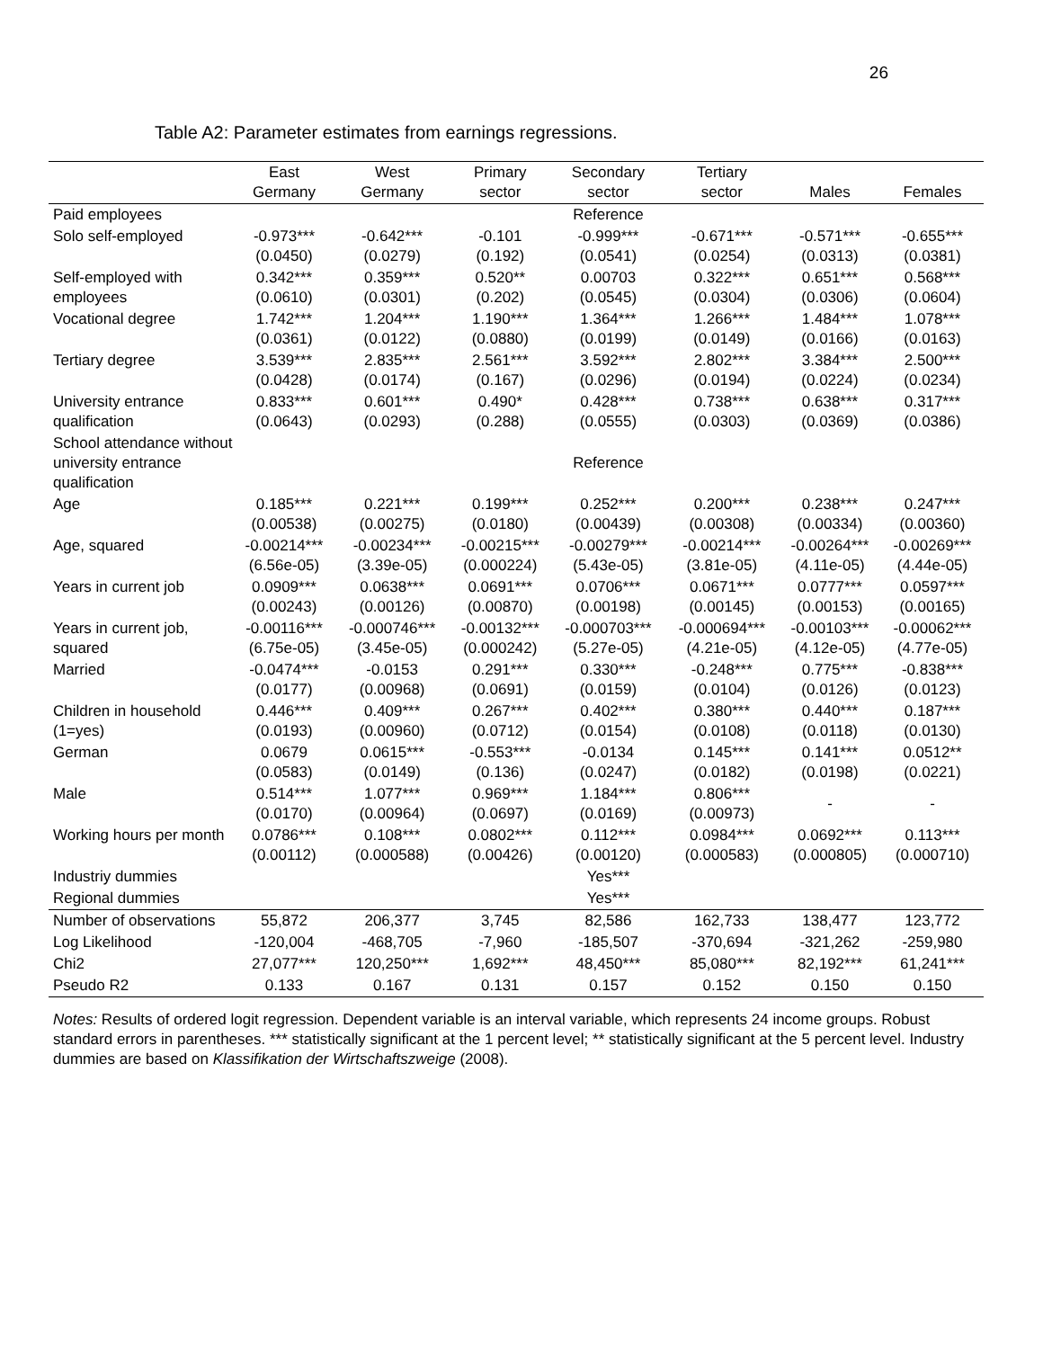26
Table A2: Parameter estimates from earnings regressions.
| | East Germany | West Germany | Primary sector | Secondary sector | Tertiary sector | Males | Females |
| --- | --- | --- | --- | --- | --- | --- | --- |
| Paid employees | | | | Reference | | | |
| Solo self-employed | -0.973*** (0.0450) | -0.642*** (0.0279) | -0.101 (0.192) | -0.999*** (0.0541) | -0.671*** (0.0254) | -0.571*** (0.0313) | -0.655*** (0.0381) |
| Self-employed with employees | 0.342*** (0.0610) | 0.359*** (0.0301) | 0.520** (0.202) | 0.00703 (0.0545) | 0.322*** (0.0304) | 0.651*** (0.0306) | 0.568*** (0.0604) |
| Vocational degree | 1.742*** (0.0361) | 1.204*** (0.0122) | 1.190*** (0.0880) | 1.364*** (0.0199) | 1.266*** (0.0149) | 1.484*** (0.0166) | 1.078*** (0.0163) |
| Tertiary degree | 3.539*** (0.0428) | 2.835*** (0.0174) | 2.561*** (0.167) | 3.592*** (0.0296) | 2.802*** (0.0194) | 3.384*** (0.0224) | 2.500*** (0.0234) |
| University entrance qualification | 0.833*** (0.0643) | 0.601*** (0.0293) | 0.490* (0.288) | 0.428*** (0.0555) | 0.738*** (0.0303) | 0.638*** (0.0369) | 0.317*** (0.0386) |
| School attendance without university entrance qualification | | | | Reference | | | |
| Age | 0.185*** (0.00538) | 0.221*** (0.00275) | 0.199*** (0.0180) | 0.252*** (0.00439) | 0.200*** (0.00308) | 0.238*** (0.00334) | 0.247*** (0.00360) |
| Age, squared | -0.00214*** (6.56e-05) | -0.00234*** (3.39e-05) | -0.00215*** (0.000224) | -0.00279*** (5.43e-05) | -0.00214*** (3.81e-05) | -0.00264*** (4.11e-05) | -0.00269*** (4.44e-05) |
| Years in current job | 0.0909*** (0.00243) | 0.0638*** (0.00126) | 0.0691*** (0.00870) | 0.0706*** (0.00198) | 0.0671*** (0.00145) | 0.0777*** (0.00153) | 0.0597*** (0.00165) |
| Years in current job, squared | -0.00116*** (6.75e-05) | -0.000746*** (3.45e-05) | -0.00132*** (0.000242) | -0.000703*** (5.27e-05) | -0.000694*** (4.21e-05) | -0.00103*** (4.12e-05) | -0.00062*** (4.77e-05) |
| Married | -0.0474*** (0.0177) | -0.0153 (0.00968) | 0.291*** (0.0691) | 0.330*** (0.0159) | -0.248*** (0.0104) | 0.775*** (0.0126) | -0.838*** (0.0123) |
| Children in household (1=yes) | 0.446*** (0.0193) | 0.409*** (0.00960) | 0.267*** (0.0712) | 0.402*** (0.0154) | 0.380*** (0.0108) | 0.440*** (0.0118) | 0.187*** (0.0130) |
| German | 0.0679 (0.0583) | 0.0615*** (0.0149) | -0.553*** (0.136) | -0.0134 (0.0247) | 0.145*** (0.0182) | 0.141*** (0.0198) | 0.0512** (0.0221) |
| Male | 0.514*** (0.0170) | 1.077*** (0.00964) | 0.969*** (0.0697) | 1.184*** (0.0169) | 0.806*** (0.00973) | - | - |
| Working hours per month | 0.0786*** (0.00112) | 0.108*** (0.000588) | 0.0802*** (0.00426) | 0.112*** (0.00120) | 0.0984*** (0.000583) | 0.0692*** (0.000805) | 0.113*** (0.000710) |
| Industriy dummies | | | | Yes*** | | | |
| Regional dummies | | | | Yes*** | | | |
| Number of observations | 55,872 | 206,377 | 3,745 | 82,586 | 162,733 | 138,477 | 123,772 |
| Log Likelihood | -120,004 | -468,705 | -7,960 | -185,507 | -370,694 | -321,262 | -259,980 |
| Chi2 | 27,077*** | 120,250*** | 1,692*** | 48,450*** | 85,080*** | 82,192*** | 61,241*** |
| Pseudo R2 | 0.133 | 0.167 | 0.131 | 0.157 | 0.152 | 0.150 | 0.150 |
Notes: Results of ordered logit regression. Dependent variable is an interval variable, which represents 24 income groups. Robust standard errors in parentheses. *** statistically significant at the 1 percent level; ** statistically significant at the 5 percent level. Industry dummies are based on Klassifikation der Wirtschaftszweige (2008).